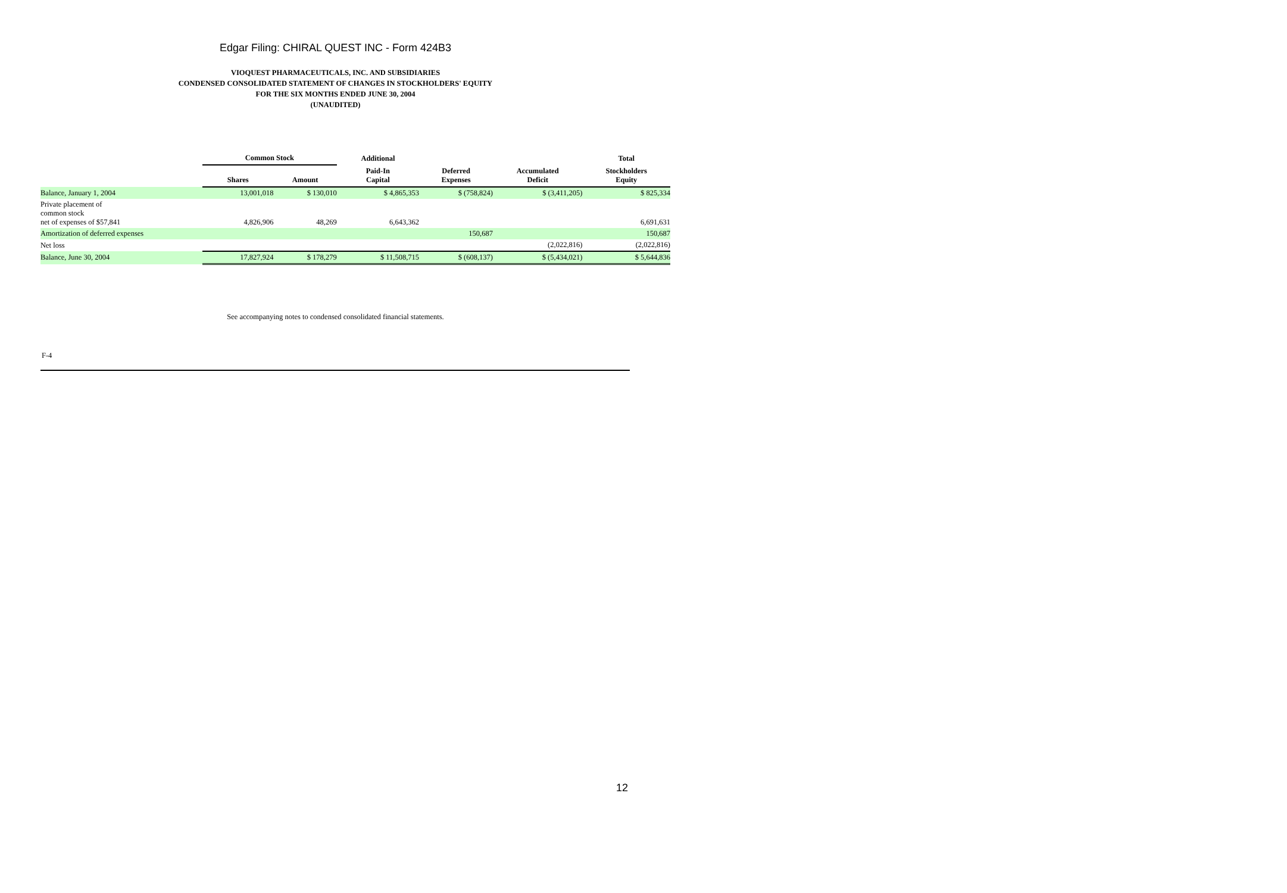Edgar Filing: CHIRAL QUEST INC - Form 424B3
VIOQUEST PHARMACEUTICALS, INC. AND SUBSIDIARIES
CONDENSED CONSOLIDATED STATEMENT OF CHANGES IN STOCKHOLDERS' EQUITY
FOR THE SIX MONTHS ENDED JUNE 30, 2004
(UNAUDITED)
| | Common Stock | | Additional | | | Total |
| --- | --- | --- | --- | --- | --- | --- |
| | Shares | Amount | Paid-In Capital | Deferred Expenses | Accumulated Deficit | Stockholders Equity |
| Balance, January 1, 2004 | 13,001,018 | $ 130,010 | $ 4,865,353 | $ (758,824) | $ (3,411,205) | $ 825,334 |
| Private placement of common stock net of expenses of $57,841 | 4,826,906 | 48,269 | 6,643,362 | | | 6,691,631 |
| Amortization of deferred expenses | | | | 150,687 | | 150,687 |
| Net loss | | | | | (2,022,816) | (2,022,816) |
| Balance, June 30, 2004 | 17,827,924 | $ 178,279 | $ 11,508,715 | $ (608,137) | $ (5,434,021) | $ 5,644,836 |
See accompanying notes to condensed consolidated financial statements.
F-4
12